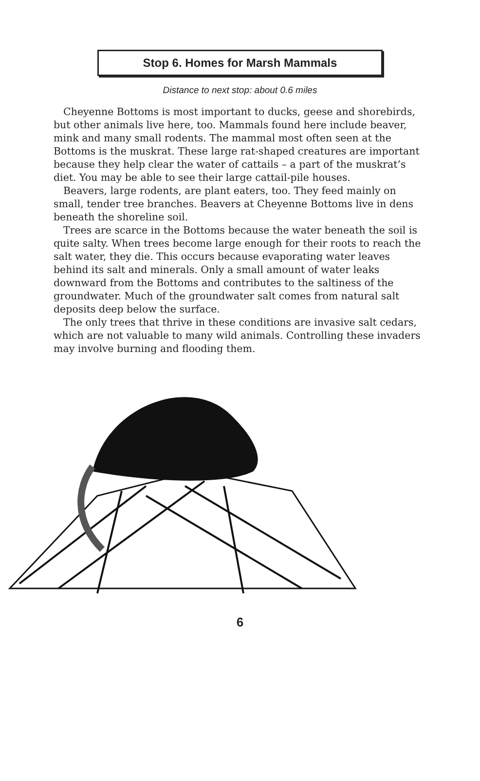Stop 6. Homes for Marsh Mammals
Distance to next stop: about 0.6 miles
Cheyenne Bottoms is most important to ducks, geese and shorebirds, but other animals live here, too. Mammals found here include beaver, mink and many small rodents. The mammal most often seen at the Bottoms is the muskrat. These large rat-shaped creatures are important because they help clear the water of cattails – a part of the muskrat’s diet. You may be able to see their large cattail-pile houses.
Beavers, large rodents, are plant eaters, too. They feed mainly on small, tender tree branches. Beavers at Cheyenne Bottoms live in dens beneath the shoreline soil.
Trees are scarce in the Bottoms because the water beneath the soil is quite salty. When trees become large enough for their roots to reach the salt water, they die. This occurs because evaporating water leaves behind its salt and minerals. Only a small amount of water leaks downward from the Bottoms and contributes to the saltiness of the groundwater. Much of the groundwater salt comes from natural salt deposits deep below the surface.
The only trees that thrive in these conditions are invasive salt cedars, which are not valuable to many wild animals. Controlling these invaders may involve burning and flooding them.
6